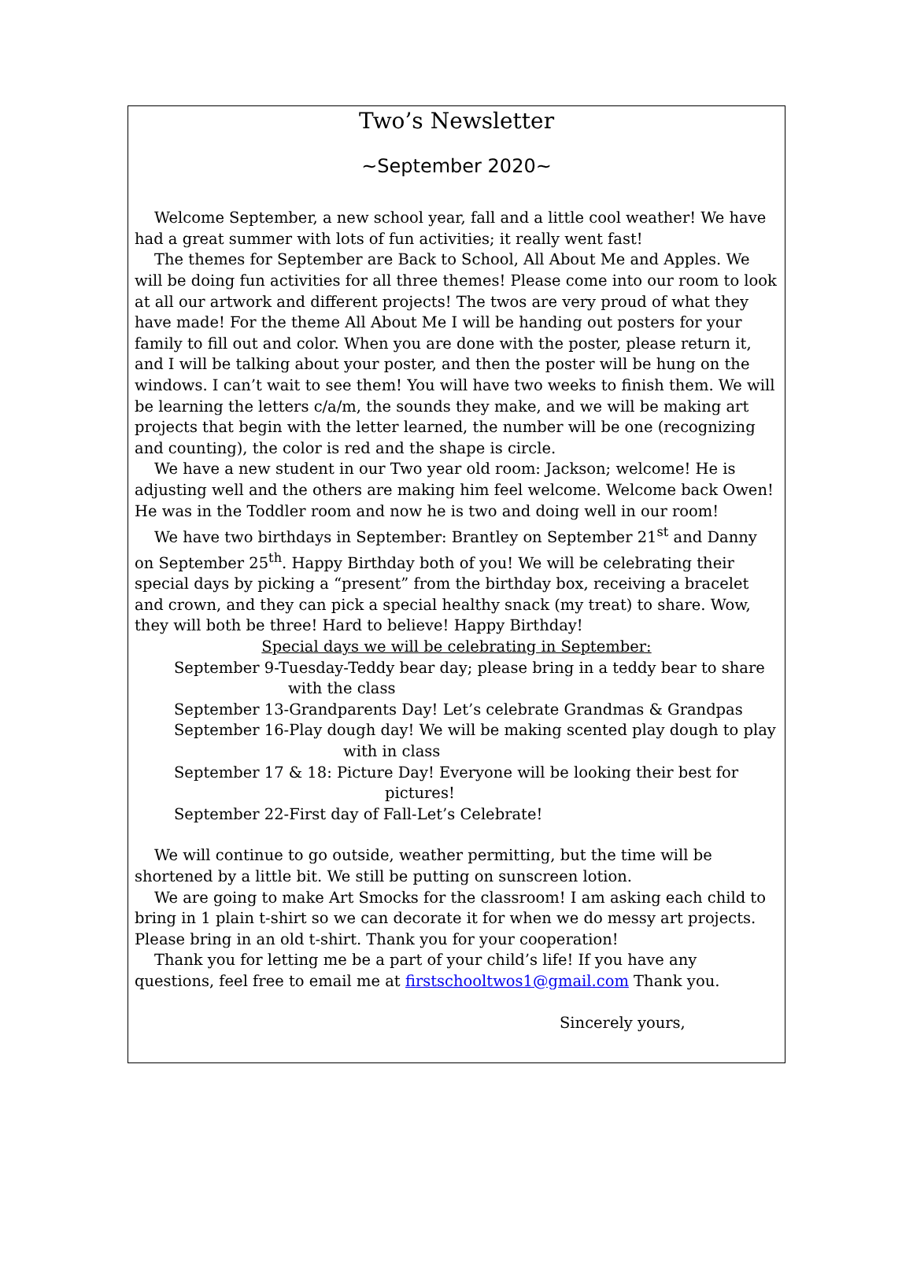Two’s Newsletter
~September 2020~
Welcome September, a new school year, fall and a little cool weather! We have had a great summer with lots of fun activities; it really went fast!
The themes for September are Back to School, All About Me and Apples. We will be doing fun activities for all three themes! Please come into our room to look at all our artwork and different projects! The twos are very proud of what they have made! For the theme All About Me I will be handing out posters for your family to fill out and color. When you are done with the poster, please return it, and I will be talking about your poster, and then the poster will be hung on the windows. I can’t wait to see them! You will have two weeks to finish them. We will be learning the letters c/a/m, the sounds they make, and we will be making art projects that begin with the letter learned, the number will be one (recognizing and counting), the color is red and the shape is circle.
We have a new student in our Two year old room: Jackson; welcome! He is adjusting well and the others are making him feel welcome. Welcome back Owen! He was in the Toddler room and now he is two and doing well in our room!
We have two birthdays in September: Brantley on September 21<sup>st</sup> and Danny on September 25<sup>th</sup>. Happy Birthday both of you! We will be celebrating their special days by picking a “present” from the birthday box, receiving a bracelet and crown, and they can pick a special healthy snack (my treat) to share. Wow, they will both be three! Hard to believe! Happy Birthday!
Special days we will be celebrating in September:
September 9-Tuesday-Teddy bear day; please bring in a teddy bear to share
with the class
September 13-Grandparents Day! Let’s celebrate Grandmas & Grandpas
September 16-Play dough day! We will be making scented play dough to play
with in class
September 17 & 18: Picture Day! Everyone will be looking their best for
pictures!
September 22-First day of Fall-Let’s Celebrate!
We will continue to go outside, weather permitting, but the time will be shortened by a little bit. We still be putting on sunscreen lotion.
We are going to make Art Smocks for the classroom! I am asking each child to bring in 1 plain t-shirt so we can decorate it for when we do messy art projects. Please bring in an old t-shirt. Thank you for your cooperation!
Thank you for letting me be a part of your child’s life! If you have any questions, feel free to email me at firstschooltwos1@gmail.com Thank you.
Sincerely yours,